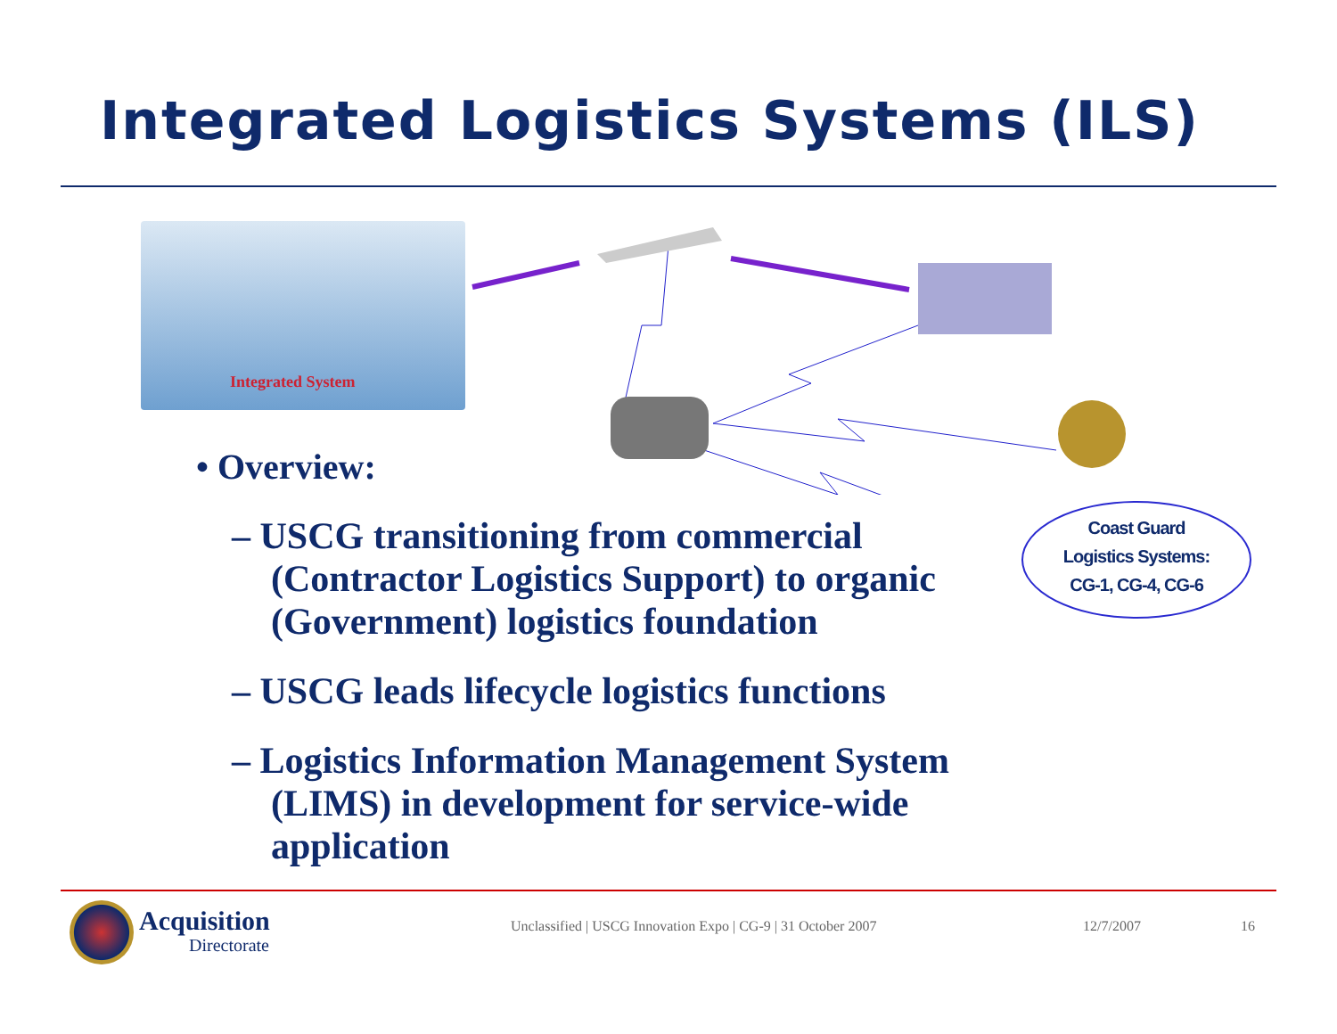Integrated Logistics Systems (ILS)
Integrated System
• Overview:
– USCG transitioning from commercial (Contractor Logistics Support) to organic (Government) logistics foundation
– USCG leads lifecycle logistics functions
– Logistics Information Management System (LIMS) in development for service-wide application
Coast Guard
Logistics Systems:
CG-1, CG-4, CG-6
Acquisition
Directorate
Unclassified | USCG Innovation Expo | CG-9 | 31 October 2007
12/7/2007 16